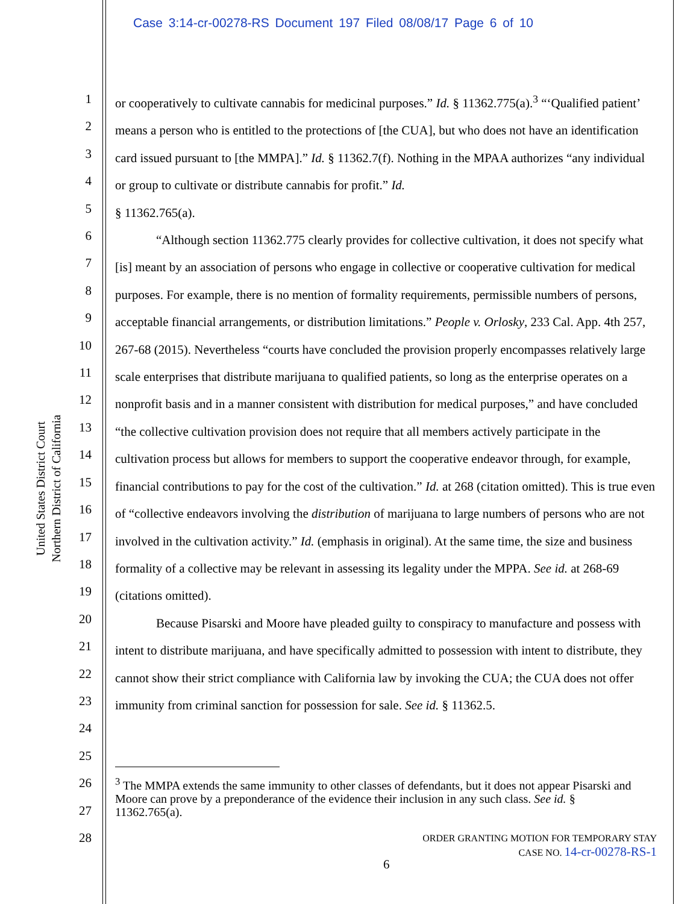Case 3:14-cr-00278-RS Document 197 Filed 08/08/17 Page 6 of 10
United States District Court
Northern District of California
1
2
3
4
5
6
7
8
9
10
11
12
13
14
15
16
17
18
19
20
21
22
23
24
25
26
27
28
or cooperatively to cultivate cannabis for medicinal purposes.” Id. § 11362.775(a).<sup>3</sup> “‘Qualified patient’ means a person who is entitled to the protections of [the CUA], but who does not have an identification card issued pursuant to [the MMPA].” Id. § 11362.7(f). Nothing in the MPAA authorizes “any individual or group to cultivate or distribute cannabis for profit.” Id.
§ 11362.765(a).
“Although section 11362.775 clearly provides for collective cultivation, it does not specify what [is] meant by an association of persons who engage in collective or cooperative cultivation for medical purposes. For example, there is no mention of formality requirements, permissible numbers of persons, acceptable financial arrangements, or distribution limitations.” People v. Orlosky, 233 Cal. App. 4th 257, 267-68 (2015). Nevertheless “courts have concluded the provision properly encompasses relatively large scale enterprises that distribute marijuana to qualified patients, so long as the enterprise operates on a nonprofit basis and in a manner consistent with distribution for medical purposes,” and have concluded “the collective cultivation provision does not require that all members actively participate in the cultivation process but allows for members to support the cooperative endeavor through, for example, financial contributions to pay for the cost of the cultivation.” Id. at 268 (citation omitted). This is true even of “collective endeavors involving the distribution of marijuana to large numbers of persons who are not involved in the cultivation activity.” Id. (emphasis in original). At the same time, the size and business formality of a collective may be relevant in assessing its legality under the MPPA. See id. at 268-69 (citations omitted).
Because Pisarski and Moore have pleaded guilty to conspiracy to manufacture and possess with intent to distribute marijuana, and have specifically admitted to possession with intent to distribute, they cannot show their strict compliance with California law by invoking the CUA; the CUA does not offer immunity from criminal sanction for possession for sale. See id. § 11362.5.
<sup>3</sup> The MMPA extends the same immunity to other classes of defendants, but it does not appear Pisarski and Moore can prove by a preponderance of the evidence their inclusion in any such class. See id. § 11362.765(a).
ORDER GRANTING MOTION FOR TEMPORARY STAY
CASE NO. 14-cr-00278-RS-1
6